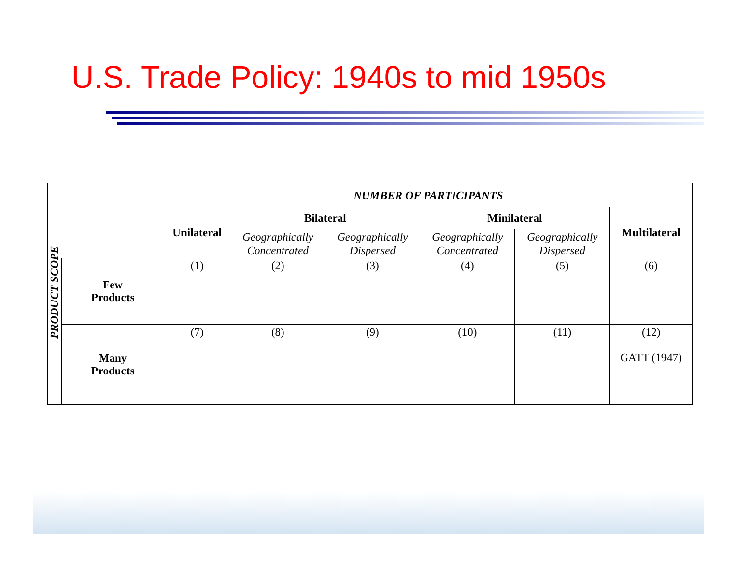U.S. Trade Policy: 1940s to mid 1950s
| | | NUMBER OF PARTICIPANTS | | | | | |
| | | Unilateral | Bilateral | | Minilateral | | Multilateral |
| | | | Geographically Concentrated | Geographically Dispersed | Geographically Concentrated | Geographically Dispersed | |
| PRODUCT SCOPE | Few Products | (1) | (2) | (3) | (4) | (5) | (6) |
| | Many Products | (7) | (8) | (9) | (10) | (11) | (12) GATT (1947) |